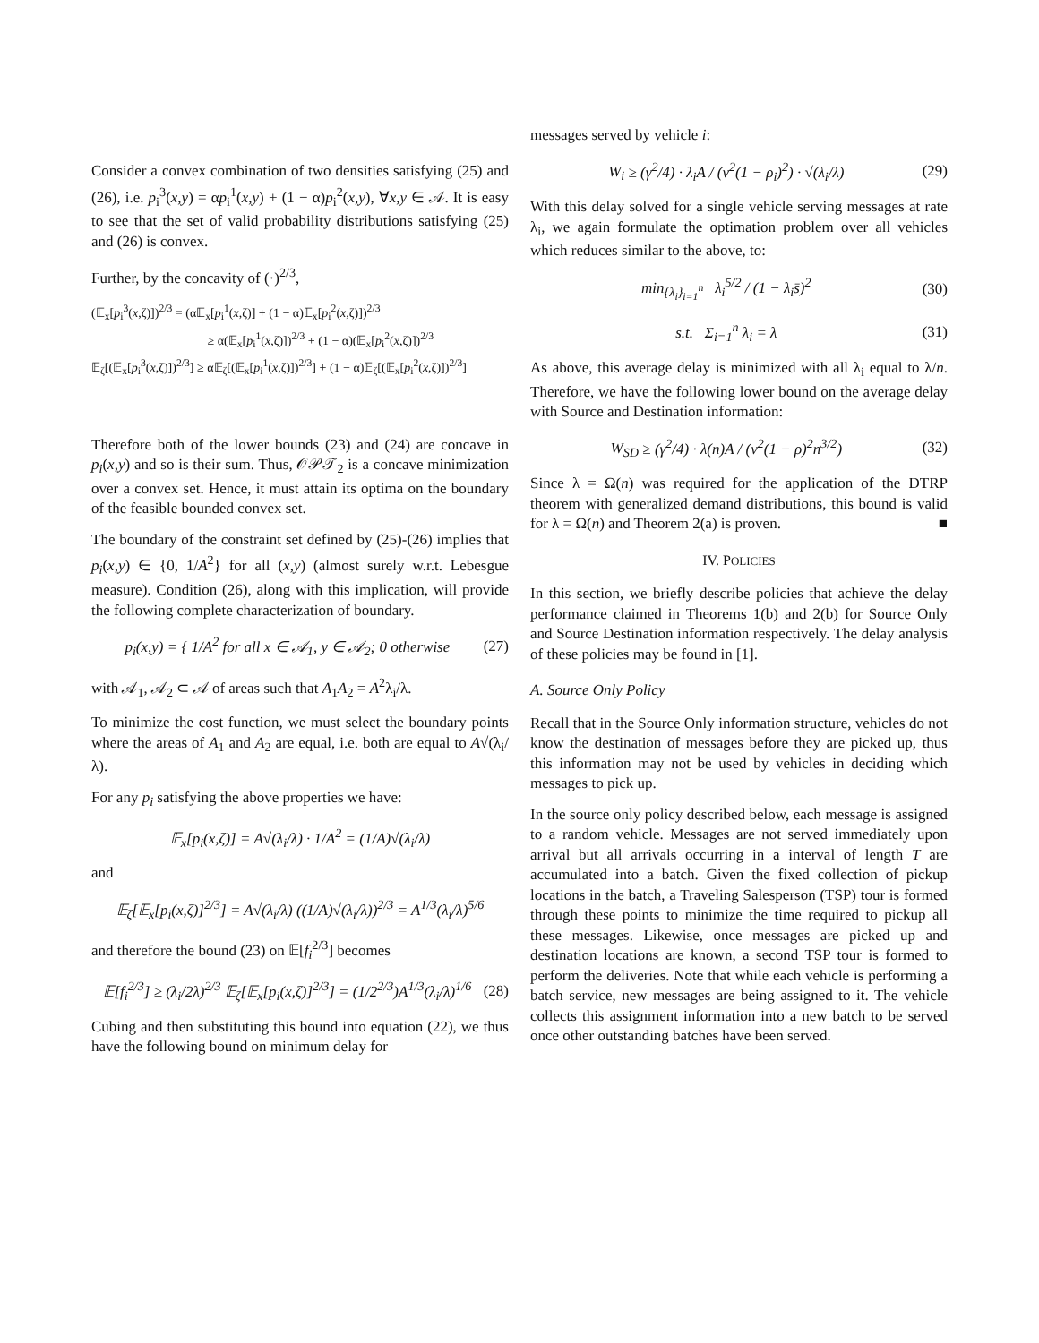Consider a convex combination of two densities satisfying (25) and (26), i.e. p<sub>i</sub><sup>3</sup>(x,y) = αp<sub>i</sub><sup>1</sup>(x,y) + (1 − α)p<sub>i</sub><sup>2</sup>(x,y), ∀x,y ∈ 𝒜. It is easy to see that the set of valid probability distributions satisfying (25) and (26) is convex.
Further, by the concavity of (·)<sup>2/3</sup>,
(𝔼<sub>x</sub>[p<sub>i</sub><sup>3</sup>(x,ζ)])<sup>2/3</sup> = (α𝔼<sub>x</sub>[p<sub>i</sub><sup>1</sup>(x,ζ)] + (1 − α)𝔼<sub>x</sub>[p<sub>i</sub><sup>2</sup>(x,ζ)])<sup>2/3</sup>
≥ α(𝔼<sub>x</sub>[p<sub>i</sub><sup>1</sup>(x,ζ)])<sup>2/3</sup> + (1 − α)(𝔼<sub>x</sub>[p<sub>i</sub><sup>2</sup>(x,ζ)])<sup>2/3</sup>
𝔼<sub>ζ</sub>[(𝔼<sub>x</sub>[p<sub>i</sub><sup>3</sup>(x,ζ)])<sup>2/3</sup>] ≥ α𝔼<sub>ζ</sub>[(𝔼<sub>x</sub>[p<sub>i</sub><sup>1</sup>(x,ζ)])<sup>2/3</sup>] + (1 − α)𝔼<sub>ζ</sub>[(𝔼<sub>x</sub>[p<sub>i</sub><sup>2</sup>(x,ζ)])<sup>2/3</sup>]
Therefore both of the lower bounds (23) and (24) are concave in p<sub>i</sub>(x,y) and so is their sum. Thus, 𝒪𝒫𝒯<sub>2</sub> is a concave minimization over a convex set. Hence, it must attain its optima on the boundary of the feasible bounded convex set.
The boundary of the constraint set defined by (25)-(26) implies that p<sub>i</sub>(x,y) ∈ {0, 1/A<sup>2</sup>} for all (x,y) (almost surely w.r.t. Lebesgue measure). Condition (26), along with this implication, will provide the following complete characterization of boundary.
p<sub>i</sub>(x,y) = { 1/A<sup>2</sup> for all x ∈ 𝒜<sub>1</sub>, y ∈ 𝒜<sub>2</sub>; 0 otherwise (27)
with 𝒜<sub>1</sub>, 𝒜<sub>2</sub> ⊂ 𝒜 of areas such that A<sub>1</sub>A<sub>2</sub> = A<sup>2</sup>λ<sub>i</sub>/λ.
To minimize the cost function, we must select the boundary points where the areas of A<sub>1</sub> and A<sub>2</sub> are equal, i.e. both are equal to A√(λ<sub>i</sub>/λ).
For any p<sub>i</sub> satisfying the above properties we have:
𝔼<sub>x</sub>[p<sub>i</sub>(x,ζ)] = A√(λ<sub>i</sub>/λ) · 1/A<sup>2</sup> = (1/A)√(λ<sub>i</sub>/λ)
and
𝔼<sub>ζ</sub>[𝔼<sub>x</sub>[p<sub>i</sub>(x,ζ)]<sup>2/3</sup>] = A√(λ<sub>i</sub>/λ) ((1/A)√(λ<sub>i</sub>/λ))<sup>2/3</sup> = A<sup>1/3</sup>(λ<sub>i</sub>/λ)<sup>5/6</sup>
and therefore the bound (23) on 𝔼[f<sub>i</sub><sup>2/3</sup>] becomes
𝔼[f<sub>i</sub><sup>2/3</sup>] ≥ (λ<sub>i</sub>/2λ)<sup>2/3</sup> 𝔼<sub>ζ</sub>[𝔼<sub>x</sub>[p<sub>i</sub>(x,ζ)]<sup>2/3</sup>] = (1/2<sup>2/3</sup>)A<sup>1/3</sup>(λ<sub>i</sub>/λ)<sup>1/6</sup> (28)
Cubing and then substituting this bound into equation (22), we thus have the following bound on minimum delay for
messages served by vehicle i:
W<sub>i</sub> ≥ (γ<sup>2</sup>/4) · λ<sub>i</sub>A / (v<sup>2</sup>(1 − ρ<sub>i</sub>)<sup>2</sup>) · √(λ<sub>i</sub>/λ) (29)
With this delay solved for a single vehicle serving messages at rate λ<sub>i</sub>, we again formulate the optimation problem over all vehicles which reduces similar to the above, to:
min<sub>{λ<sub>i</sub>}<sub>i=1</sub><sup>n</sup></sub> λ<sub>i</sub><sup>5/2</sup> / (1 − λ<sub>i</sub>s̄)<sup>2</sup> (30)
s.t. Σ<sub>i=1</sub><sup>n</sup> λ<sub>i</sub> = λ (31)
As above, this average delay is minimized with all λ<sub>i</sub> equal to λ/n. Therefore, we have the following lower bound on the average delay with Source and Destination information:
W<sub>SD</sub> ≥ (γ<sup>2</sup>/4) · λ(n)A / (v<sup>2</sup>(1 − ρ)<sup>2</sup>n<sup>3/2</sup>) (32)
Since λ = Ω(n) was required for the application of the DTRP theorem with generalized demand distributions, this bound is valid for λ = Ω(n) and Theorem 2(a) is proven. ■
IV. POLICIES
In this section, we briefly describe policies that achieve the delay performance claimed in Theorems 1(b) and 2(b) for Source Only and Source Destination information respectively. The delay analysis of these policies may be found in [1].
A. Source Only Policy
Recall that in the Source Only information structure, vehicles do not know the destination of messages before they are picked up, thus this information may not be used by vehicles in deciding which messages to pick up.
In the source only policy described below, each message is assigned to a random vehicle. Messages are not served immediately upon arrival but all arrivals occurring in a interval of length T are accumulated into a batch. Given the fixed collection of pickup locations in the batch, a Traveling Salesperson (TSP) tour is formed through these points to minimize the time required to pickup all these messages. Likewise, once messages are picked up and destination locations are known, a second TSP tour is formed to perform the deliveries. Note that while each vehicle is performing a batch service, new messages are being assigned to it. The vehicle collects this assignment information into a new batch to be served once other outstanding batches have been served.